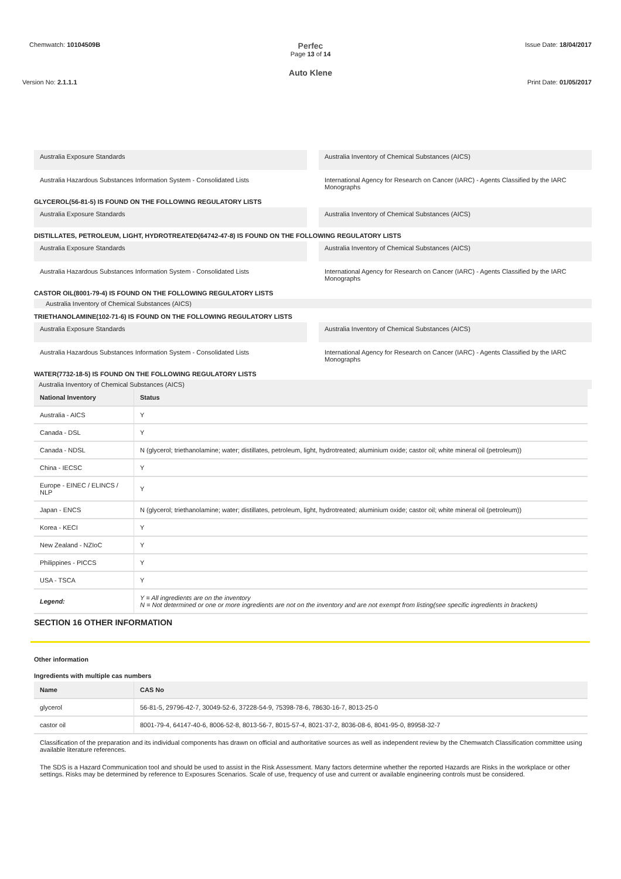Chemwatch: 10104509B
Perfec
Page 13 of 14
Issue Date: 18/04/2017
Auto Klene
Version No: 2.1.1.1 Print Date: 01/05/2017
Australia Exposure Standards Australia Inventory of Chemical Substances (AICS)
Australia Hazardous Substances Information System - Consolidated Lists
International Agency for Research on Cancer (IARC) - Agents Classified by the IARC Monographs
GLYCEROL(56-81-5) IS FOUND ON THE FOLLOWING REGULATORY LISTS
Australia Exposure Standards Australia Inventory of Chemical Substances (AICS)
DISTILLATES, PETROLEUM, LIGHT, HYDROTREATED(64742-47-8) IS FOUND ON THE FOLLOWING REGULATORY LISTS
Australia Exposure Standards Australia Inventory of Chemical Substances (AICS)
Australia Hazardous Substances Information System - Consolidated Lists
International Agency for Research on Cancer (IARC) - Agents Classified by the IARC Monographs
CASTOR OIL(8001-79-4) IS FOUND ON THE FOLLOWING REGULATORY LISTS
Australia Inventory of Chemical Substances (AICS)
TRIETHANOLAMINE(102-71-6) IS FOUND ON THE FOLLOWING REGULATORY LISTS
Australia Exposure Standards Australia Inventory of Chemical Substances (AICS)
Australia Hazardous Substances Information System - Consolidated Lists
International Agency for Research on Cancer (IARC) - Agents Classified by the IARC Monographs
WATER(7732-18-5) IS FOUND ON THE FOLLOWING REGULATORY LISTS
Australia Inventory of Chemical Substances (AICS)
| National Inventory | Status |
| --- | --- |
| Australia - AICS | Y |
| Canada - DSL | Y |
| Canada - NDSL | N (glycerol; triethanolamine; water; distillates, petroleum, light, hydrotreated; aluminium oxide; castor oil; white mineral oil (petroleum)) |
| China - IECSC | Y |
| Europe - EINEC / ELINCS / NLP | Y |
| Japan - ENCS | N (glycerol; triethanolamine; water; distillates, petroleum, light, hydrotreated; aluminium oxide; castor oil; white mineral oil (petroleum)) |
| Korea - KECI | Y |
| New Zealand - NZIoC | Y |
| Philippines - PICCS | Y |
| USA - TSCA | Y |
| Legend: | Y = All ingredients are on the inventory N = Not determined or one or more ingredients are not on the inventory and are not exempt from listing(see specific ingredients in brackets) |
SECTION 16 OTHER INFORMATION
Other information
Ingredients with multiple cas numbers
| Name | CAS No |
| --- | --- |
| glycerol | 56-81-5, 29796-42-7, 30049-52-6, 37228-54-9, 75398-78-6, 78630-16-7, 8013-25-0 |
| castor oil | 8001-79-4, 64147-40-6, 8006-52-8, 8013-56-7, 8015-57-4, 8021-37-2, 8036-08-6, 8041-95-0, 89958-32-7 |
Classification of the preparation and its individual components has drawn on official and authoritative sources as well as independent review by the Chemwatch Classification committee using available literature references.
The SDS is a Hazard Communication tool and should be used to assist in the Risk Assessment. Many factors determine whether the reported Hazards are Risks in the workplace or other settings. Risks may be determined by reference to Exposures Scenarios. Scale of use, frequency of use and current or available engineering controls must be considered.